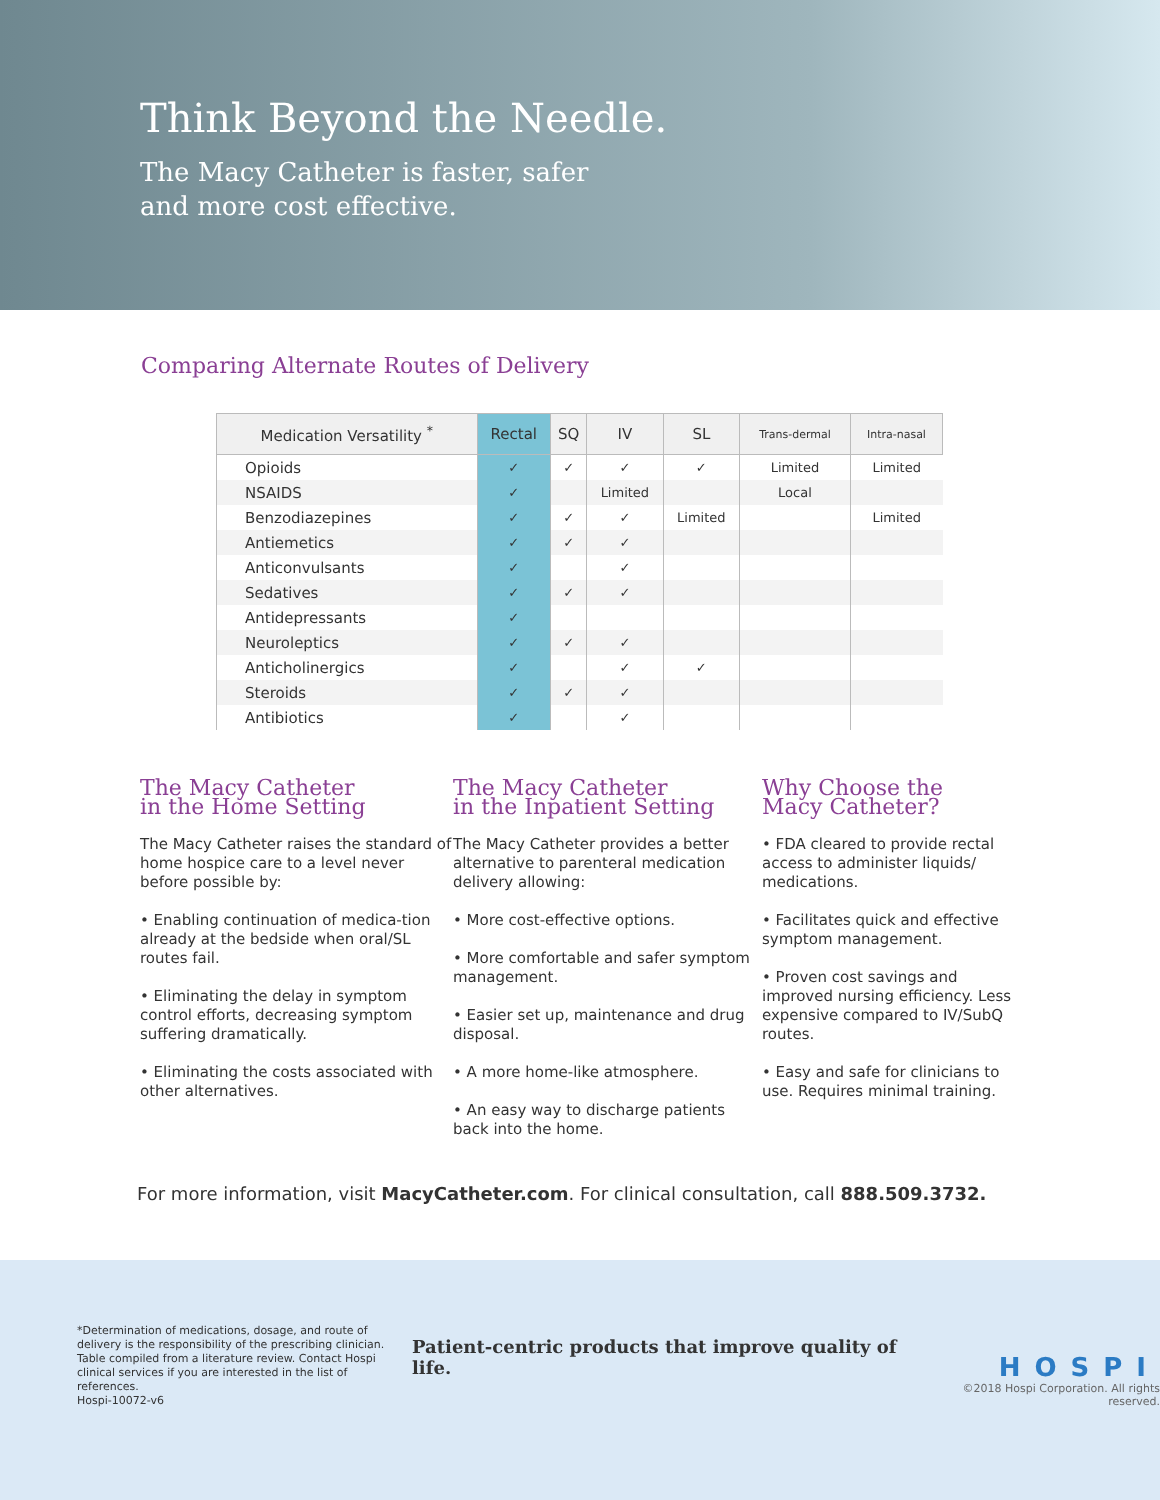Think Beyond the Needle.
The Macy Catheter is faster, safer
and more cost effective.
Comparing Alternate Routes of Delivery
| Medication Versatility <sup>*</sup> | Rectal | SQ | IV | SL | Trans-dermal | Intra-nasal |
| --- | --- | --- | --- | --- | --- | --- |
| Opioids | ✓ | ✓ | ✓ | ✓ | Limited | Limited |
| NSAIDS | ✓ | | Limited | | Local | |
| Benzodiazepines | ✓ | ✓ | ✓ | Limited | | Limited |
| Antiemetics | ✓ | ✓ | ✓ | | | |
| Anticonvulsants | ✓ | | ✓ | | | |
| Sedatives | ✓ | ✓ | ✓ | | | |
| Antidepressants | ✓ | | | | | |
| Neuroleptics | ✓ | ✓ | ✓ | | | |
| Anticholinergics | ✓ | | ✓ | ✓ | | |
| Steroids | ✓ | ✓ | ✓ | | | |
| Antibiotics | ✓ | | ✓ | | | |
The Macy Catheter
in the Home Setting
The Macy Catheter raises the standard of home hospice care to a level never before possible by:
• Enabling continuation of medica-tion already at the bedside when oral/SL routes fail.
• Eliminating the delay in symptom control efforts, decreasing symptom suffering dramatically.
• Eliminating the costs associated with other alternatives.
The Macy Catheter
in the Inpatient Setting
The Macy Catheter provides a better alternative to parenteral medication delivery allowing:
• More cost-effective options.
• More comfortable and safer symptom management.
• Easier set up, maintenance and drug disposal.
• A more home-like atmosphere.
• An easy way to discharge patients back into the home.
Why Choose the
Macy Catheter?
• FDA cleared to provide rectal access to administer liquids/ medications.
• Facilitates quick and effective symptom management.
• Proven cost savings and improved nursing efficiency. Less expensive compared to IV/SubQ routes.
• Easy and safe for clinicians to use. Requires minimal training.
For more information, visit MacyCatheter.com. For clinical consultation, call 888.509.3732.
*Determination of medications, dosage, and route of delivery is the responsibility of the prescribing clinician. Table compiled from a literature review. Contact Hospi clinical services if you are interested in the list of references.
Hospi-10072-v6
Patient-centric products that improve quality of life.
HOSPI
©2018 Hospi Corporation. All rights reserved.